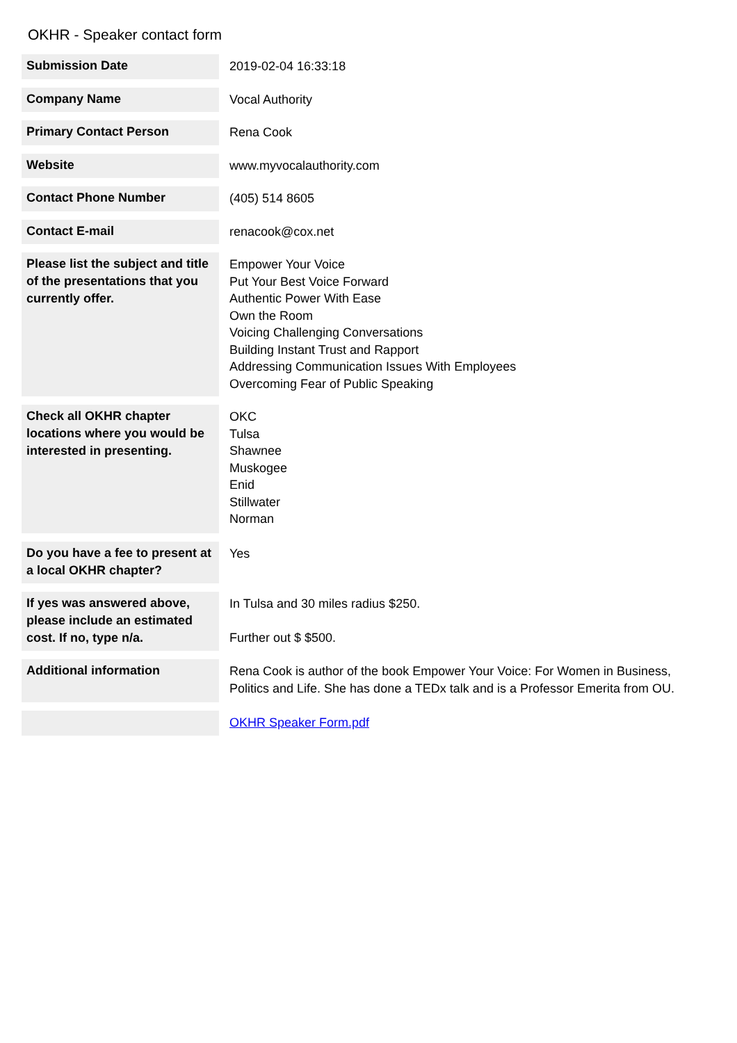OKHR - Speaker contact form
| Submission Date | 2019-02-04 16:33:18 |
| Company Name | Vocal Authority |
| Primary Contact Person | Rena Cook |
| Website | www.myvocalauthority.com |
| Contact Phone Number | (405) 514 8605 |
| Contact E-mail | renacook@cox.net |
| Please list the subject and title of the presentations that you currently offer. | Empower Your Voice Put Your Best Voice Forward Authentic Power With Ease Own the Room Voicing Challenging Conversations Building Instant Trust and Rapport Addressing Communication Issues With Employees Overcoming Fear of Public Speaking |
| Check all OKHR chapter locations where you would be interested in presenting. | OKC Tulsa Shawnee Muskogee Enid Stillwater Norman |
| Do you have a fee to present at a local OKHR chapter? | Yes |
| If yes was answered above, please include an estimated cost. If no, type n/a. | In Tulsa and 30 miles radius $250. Further out $ $500. |
| Additional information | Rena Cook is author of the book Empower Your Voice: For Women in Business, Politics and Life. She has done a TEDx talk and is a Professor Emerita from OU. |
| | OKHR Speaker Form.pdf |